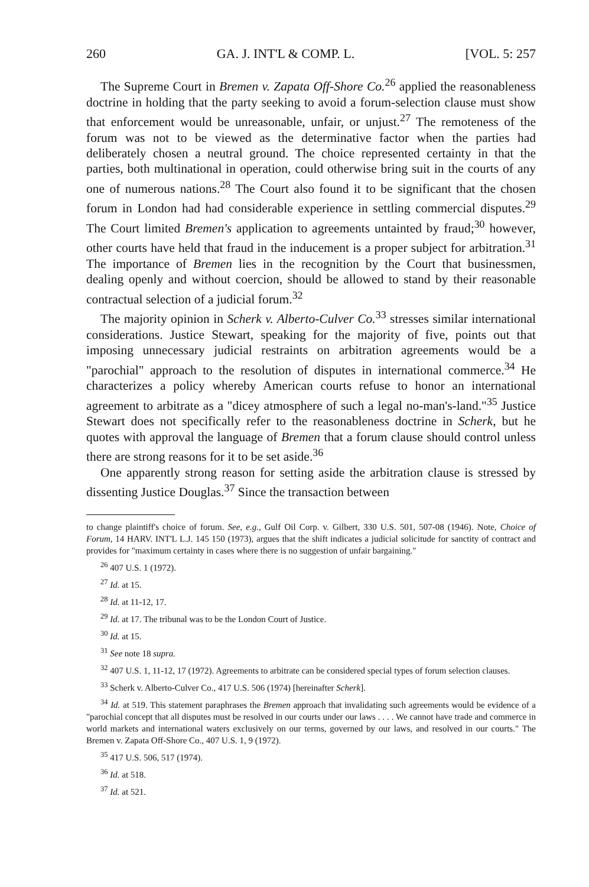260 GA. J. INT'L & COMP. L. [VOL. 5: 257
The Supreme Court in Bremen v. Zapata Off-Shore Co.<sup>26</sup> applied the reasonableness doctrine in holding that the party seeking to avoid a forum-selection clause must show that enforcement would be unreasonable, unfair, or unjust.<sup>27</sup> The remoteness of the forum was not to be viewed as the determinative factor when the parties had deliberately chosen a neutral ground. The choice represented certainty in that the parties, both multinational in operation, could otherwise bring suit in the courts of any one of numerous nations.<sup>28</sup> The Court also found it to be significant that the chosen forum in London had had considerable experience in settling commercial disputes.<sup>29</sup> The Court limited Bremen's application to agreements untainted by fraud;<sup>30</sup> however, other courts have held that fraud in the inducement is a proper subject for arbitration.<sup>31</sup> The importance of Bremen lies in the recognition by the Court that businessmen, dealing openly and without coercion, should be allowed to stand by their reasonable contractual selection of a judicial forum.<sup>32</sup>
The majority opinion in Scherk v. Alberto-Culver Co.<sup>33</sup> stresses similar international considerations. Justice Stewart, speaking for the majority of five, points out that imposing unnecessary judicial restraints on arbitration agreements would be a "parochial" approach to the resolution of disputes in international commerce.<sup>34</sup> He characterizes a policy whereby American courts refuse to honor an international agreement to arbitrate as a "dicey atmosphere of such a legal no-man's-land."<sup>35</sup> Justice Stewart does not specifically refer to the reasonableness doctrine in Scherk, but he quotes with approval the language of Bremen that a forum clause should control unless there are strong reasons for it to be set aside.<sup>36</sup>
One apparently strong reason for setting aside the arbitration clause is stressed by dissenting Justice Douglas.<sup>37</sup> Since the transaction between
to change plaintiff's choice of forum. See, e.g., Gulf Oil Corp. v. Gilbert, 330 U.S. 501, 507-08 (1946). Note, Choice of Forum, 14 HARV. INT'L L.J. 145 150 (1973), argues that the shift indicates a judicial solicitude for sanctity of contract and provides for "maximum certainty in cases where there is no suggestion of unfair bargaining."
<sup>26</sup> 407 U.S. 1 (1972).
<sup>27</sup> Id. at 15.
<sup>28</sup> Id. at 11-12, 17.
<sup>29</sup> Id. at 17. The tribunal was to be the London Court of Justice.
<sup>30</sup> Id. at 15.
<sup>31</sup> See note 18 supra.
<sup>32</sup> 407 U.S. 1, 11-12, 17 (1972). Agreements to arbitrate can be considered special types of forum selection clauses.
<sup>33</sup> Scherk v. Alberto-Culver Co., 417 U.S. 506 (1974) [hereinafter Scherk].
<sup>34</sup> Id. at 519. This statement paraphrases the Bremen approach that invalidating such agreements would be evidence of a "parochial concept that all disputes must be resolved in our courts under our laws . . . . We cannot have trade and commerce in world markets and international waters exclusively on our terms, governed by our laws, and resolved in our courts." The Bremen v. Zapata Off-Shore Co., 407 U.S. 1, 9 (1972).
<sup>35</sup> 417 U.S. 506, 517 (1974).
<sup>36</sup> Id. at 518.
<sup>37</sup> Id. at 521.